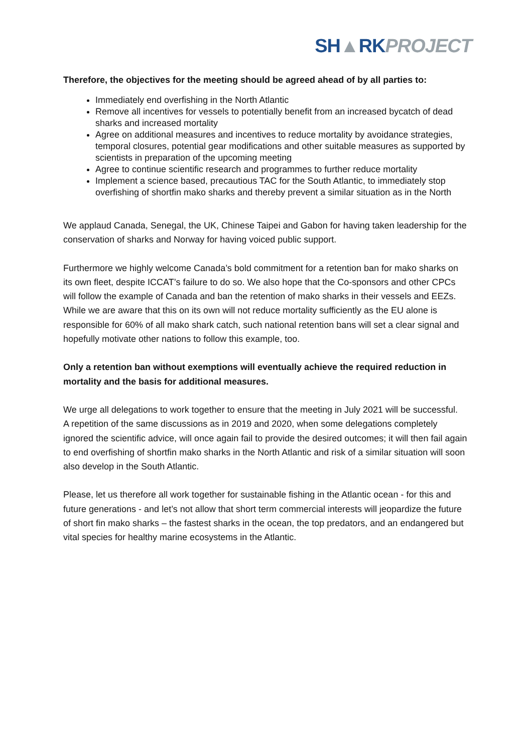SH▲RK PROJECT
Therefore, the objectives for the meeting should be agreed ahead of by all parties to:
Immediately end overfishing in the North Atlantic
Remove all incentives for vessels to potentially benefit from an increased bycatch of dead sharks and increased mortality
Agree on additional measures and incentives to reduce mortality by avoidance strategies, temporal closures, potential gear modifications and other suitable measures as supported by scientists in preparation of the upcoming meeting
Agree to continue scientific research and programmes to further reduce mortality
Implement a science based, precautious TAC for the South Atlantic, to immediately stop overfishing of shortfin mako sharks and thereby prevent a similar situation as in the North
We applaud Canada, Senegal, the UK, Chinese Taipei and Gabon for having taken leadership for the conservation of sharks and Norway for having voiced public support.
Furthermore we highly welcome Canada’s bold commitment for a retention ban for mako sharks on its own fleet, despite ICCAT’s failure to do so. We also hope that the Co-sponsors and other CPCs will follow the example of Canada and ban the retention of mako sharks in their vessels and EEZs. While we are aware that this on its own will not reduce mortality sufficiently as the EU alone is responsible for 60% of all mako shark catch, such national retention bans will set a clear signal and hopefully motivate other nations to follow this example, too.
Only a retention ban without exemptions will eventually achieve the required reduction in mortality and the basis for additional measures.
We urge all delegations to work together to ensure that the meeting in July 2021 will be successful.
A repetition of the same discussions as in 2019 and 2020, when some delegations completely ignored the scientific advice, will once again fail to provide the desired outcomes; it will then fail again to end overfishing of shortfin mako sharks in the North Atlantic and risk of a similar situation will soon also develop in the South Atlantic.
Please, let us therefore all work together for sustainable fishing in the Atlantic ocean - for this and future generations - and let’s not allow that short term commercial interests will jeopardize the future of short fin mako sharks – the fastest sharks in the ocean, the top predators, and an endangered but vital species for healthy marine ecosystems in the Atlantic.